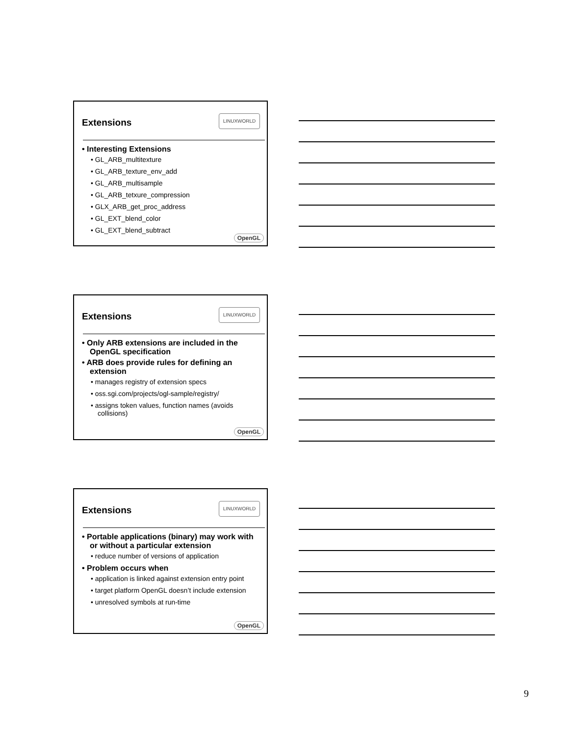Extensions
LINUXWORLD
• Interesting Extensions
• GL_ARB_multitexture
• GL_ARB_texture_env_add
• GL_ARB_multisample
• GL_ARB_tetxure_compression
• GLX_ARB_get_proc_address
• GL_EXT_blend_color
• GL_EXT_blend_subtract
OpenGL
Extensions
LINUXWORLD
• Only ARB extensions are included in the OpenGL specification
• ARB does provide rules for defining an extension
• manages registry of extension specs
• oss.sgi.com/projects/ogl-sample/registry/
• assigns token values, function names (avoids collisions)
OpenGL
Extensions
LINUXWORLD
• Portable applications (binary) may work with or without a particular extension
• reduce number of versions of application
• Problem occurs when
• application is linked against extension entry point
• target platform OpenGL doesn’t include extension
• unresolved symbols at run-time
OpenGL
9